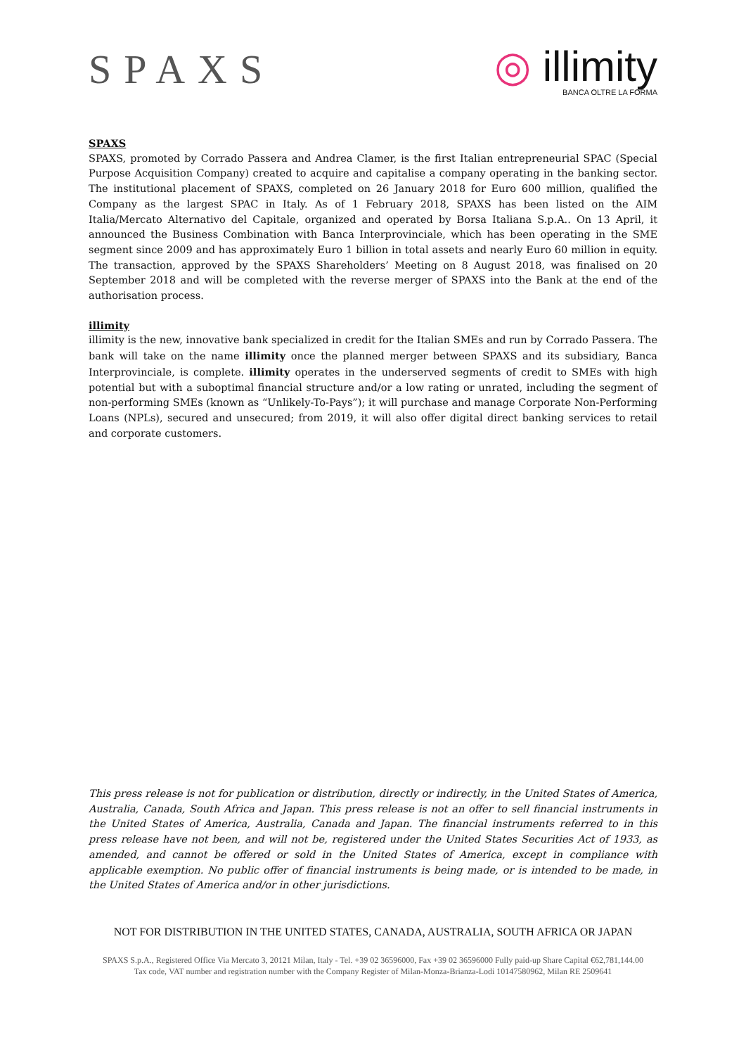SPAXS
◎ illimity
BANCA OLTRE LA FORMA
SPAXS
SPAXS, promoted by Corrado Passera and Andrea Clamer, is the first Italian entrepreneurial SPAC (Special Purpose Acquisition Company) created to acquire and capitalise a company operating in the banking sector. The institutional placement of SPAXS, completed on 26 January 2018 for Euro 600 million, qualified the Company as the largest SPAC in Italy. As of 1 February 2018, SPAXS has been listed on the AIM Italia/Mercato Alternativo del Capitale, organized and operated by Borsa Italiana S.p.A.. On 13 April, it announced the Business Combination with Banca Interprovinciale, which has been operating in the SME segment since 2009 and has approximately Euro 1 billion in total assets and nearly Euro 60 million in equity. The transaction, approved by the SPAXS Shareholders’ Meeting on 8 August 2018, was finalised on 20 September 2018 and will be completed with the reverse merger of SPAXS into the Bank at the end of the authorisation process.
illimity
illimity is the new, innovative bank specialized in credit for the Italian SMEs and run by Corrado Passera. The bank will take on the name illimity once the planned merger between SPAXS and its subsidiary, Banca Interprovinciale, is complete. illimity operates in the underserved segments of credit to SMEs with high potential but with a suboptimal financial structure and/or a low rating or unrated, including the segment of non-performing SMEs (known as “Unlikely-To-Pays”); it will purchase and manage Corporate Non-Performing Loans (NPLs), secured and unsecured; from 2019, it will also offer digital direct banking services to retail and corporate customers.
This press release is not for publication or distribution, directly or indirectly, in the United States of America, Australia, Canada, South Africa and Japan. This press release is not an offer to sell financial instruments in the United States of America, Australia, Canada and Japan. The financial instruments referred to in this press release have not been, and will not be, registered under the United States Securities Act of 1933, as amended, and cannot be offered or sold in the United States of America, except in compliance with applicable exemption. No public offer of financial instruments is being made, or is intended to be made, in the United States of America and/or in other jurisdictions.
NOT FOR DISTRIBUTION IN THE UNITED STATES, CANADA, AUSTRALIA, SOUTH AFRICA OR JAPAN
SPAXS S.p.A., Registered Office Via Mercato 3, 20121 Milan, Italy - Tel. +39 02 36596000, Fax +39 02 36596000 Fully paid-up Share Capital €62,781,144.00
Tax code, VAT number and registration number with the Company Register of Milan-Monza-Brianza-Lodi 10147580962, Milan RE 2509641